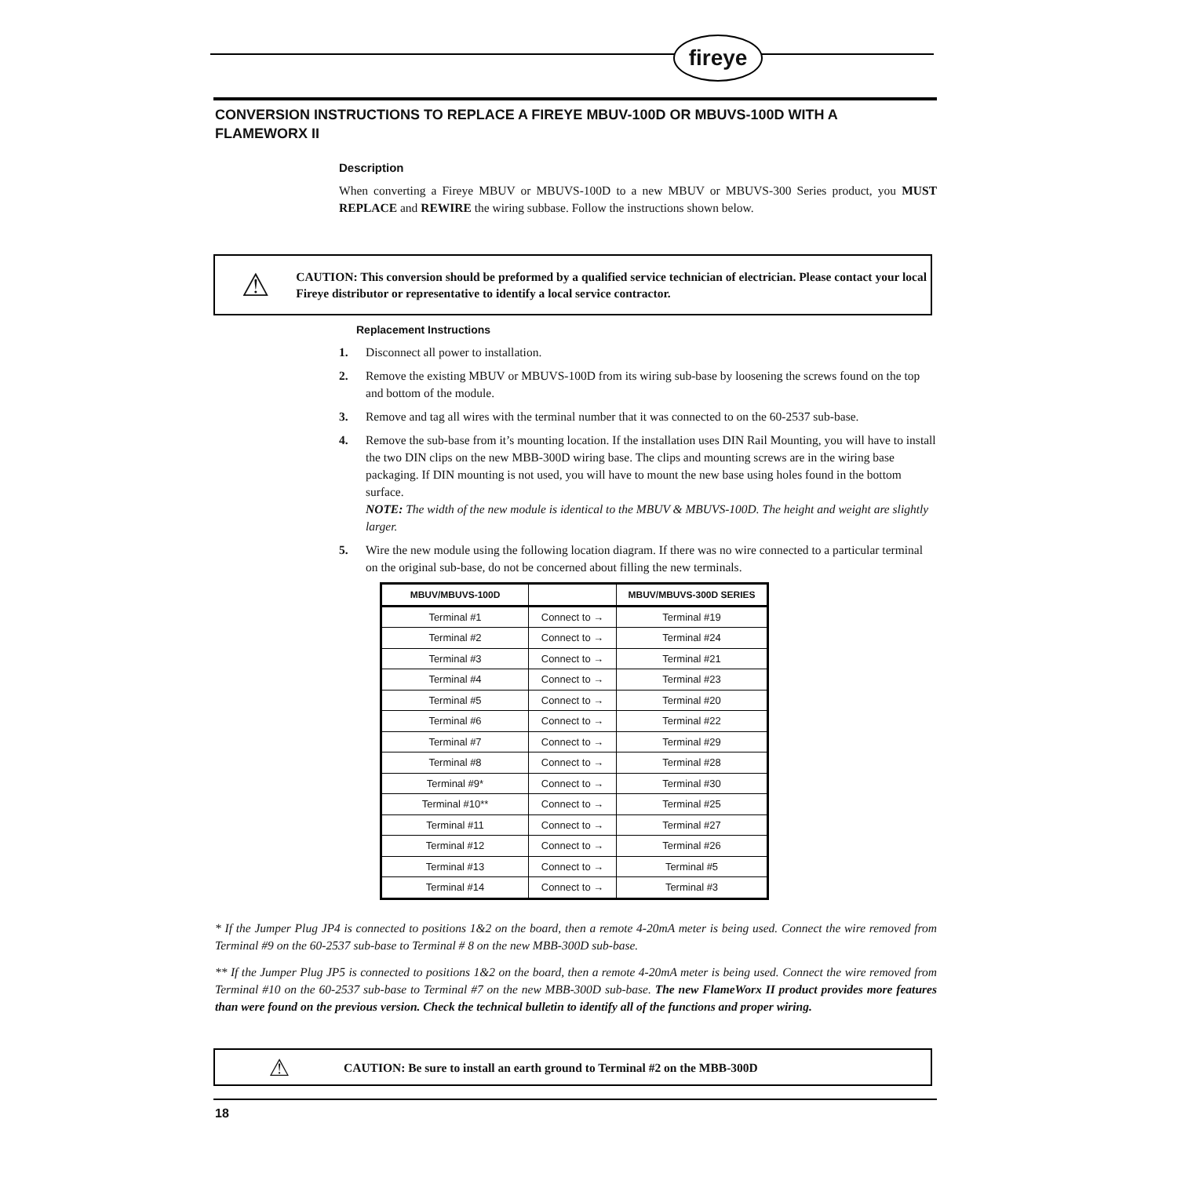fireye
CONVERSION INSTRUCTIONS TO REPLACE A FIREYE MBUV-100D OR MBUVS-100D WITH A FLAMEWORX II
Description
When converting a Fireye MBUV or MBUVS-100D to a new MBUV or MBUVS-300 Series product, you MUST REPLACE and REWIRE the wiring subbase. Follow the instructions shown below.
⚠
CAUTION: This conversion should be preformed by a qualified service technician of electrician. Please contact your local Fireye distributor or representative to identify a local service contractor.
Replacement Instructions
1. Disconnect all power to installation.
2. Remove the existing MBUV or MBUVS-100D from its wiring sub-base by loosening the screws found on the top and bottom of the module.
3. Remove and tag all wires with the terminal number that it was connected to on the 60-2537 sub-base.
4. Remove the sub-base from it’s mounting location. If the installation uses DIN Rail Mounting, you will have to install the two DIN clips on the new MBB-300D wiring base. The clips and mounting screws are in the wiring base packaging. If DIN mounting is not used, you will have to mount the new base using holes found in the bottom surface.
NOTE: The width of the new module is identical to the MBUV & MBUVS-100D. The height and weight are slightly larger.
5. Wire the new module using the following location diagram. If there was no wire connected to a particular terminal on the original sub-base, do not be concerned about filling the new terminals.
| MBUV/MBUVS-100D | | MBUV/MBUVS-300D SERIES |
| --- | --- | --- |
| Terminal #1 | Connect to → | Terminal #19 |
| Terminal #2 | Connect to → | Terminal #24 |
| Terminal #3 | Connect to → | Terminal #21 |
| Terminal #4 | Connect to → | Terminal #23 |
| Terminal #5 | Connect to → | Terminal #20 |
| Terminal #6 | Connect to → | Terminal #22 |
| Terminal #7 | Connect to → | Terminal #29 |
| Terminal #8 | Connect to → | Terminal #28 |
| Terminal #9* | Connect to → | Terminal #30 |
| Terminal #10** | Connect to → | Terminal #25 |
| Terminal #11 | Connect to → | Terminal #27 |
| Terminal #12 | Connect to → | Terminal #26 |
| Terminal #13 | Connect to → | Terminal #5 |
| Terminal #14 | Connect to → | Terminal #3 |
* If the Jumper Plug JP4 is connected to positions 1&2 on the board, then a remote 4-20mA meter is being used. Connect the wire removed from Terminal #9 on the 60-2537 sub-base to Terminal # 8 on the new MBB-300D sub-base.
** If the Jumper Plug JP5 is connected to positions 1&2 on the board, then a remote 4-20mA meter is being used. Connect the wire removed from Terminal #10 on the 60-2537 sub-base to Terminal #7 on the new MBB-300D sub-base. The new FlameWorx II product provides more features than were found on the previous version. Check the technical bulletin to identify all of the functions and proper wiring.
⚠
CAUTION: Be sure to install an earth ground to Terminal #2 on the MBB-300D
18